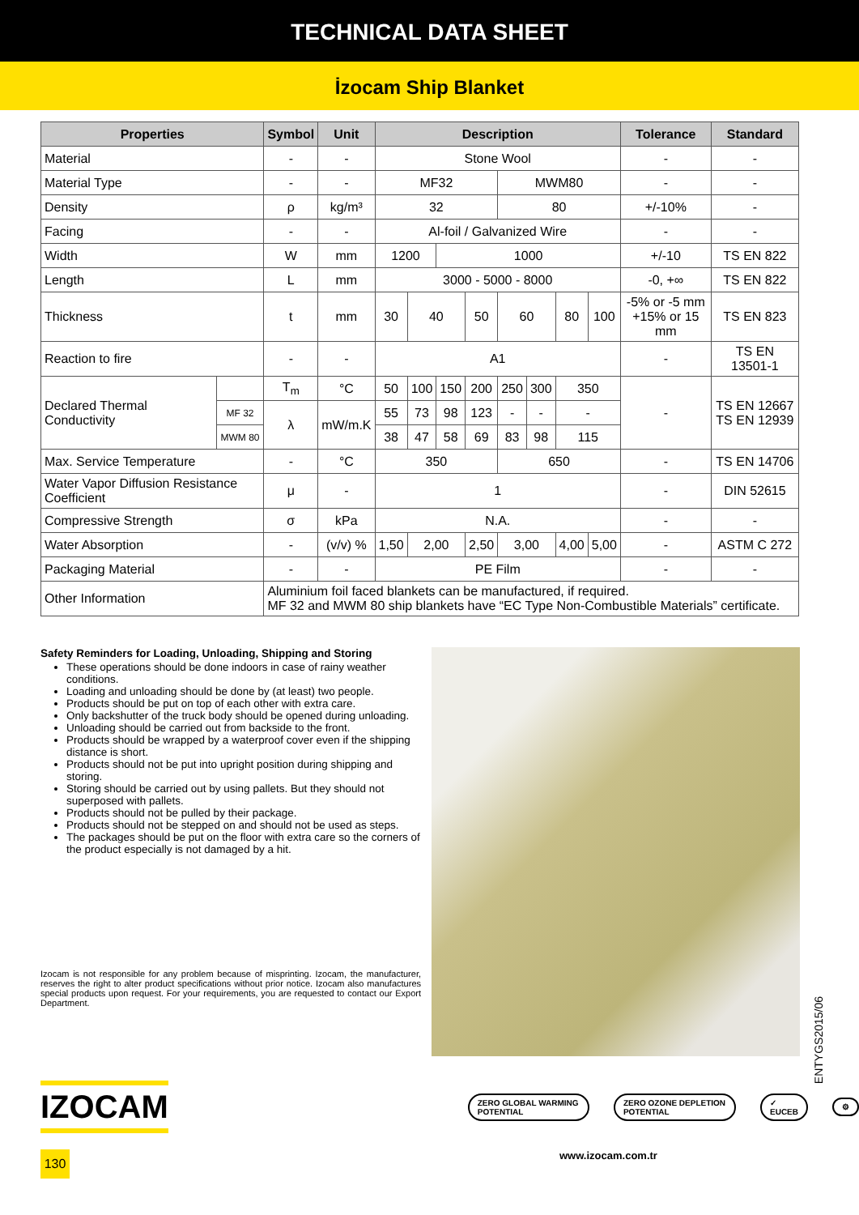TECHNICAL DATA SHEET
İzocam Ship Blanket
| Properties | | Symbol | Unit | Description | | | | | | | | Tolerance | Standard |
| --- | --- | --- | --- | --- | --- | --- | --- | --- | --- | --- | --- | --- | --- |
| Material | | - | - | Stone Wool | | | | | | | | - | - |
| Material Type | | - | - | MF32 | | | | MWM80 | | | | - | - |
| Density | | ρ | kg/m³ | 32 | | | | 80 | | | | +/-10% | - |
| Facing | | - | - | Al-foil / Galvanized Wire | | | | | | | | - | - |
| Width | | W | mm | 1200 | | 1000 | | | | | | +/-10 | TS EN 822 |
| Length | | L | mm | 3000 - 5000 - 8000 | | | | | | | | -0, +∞ | TS EN 822 |
| Thickness | | t | mm | 30 | 40 | | 50 | 60 | | 80 | 100 | -5% or -5 mm +15% or 15 mm | TS EN 823 |
| Reaction to fire | | - | - | A1 | | | | | | | | - | TS EN 13501-1 |
| Declared Thermal Conductivity | | T<sub>m</sub> | °C | 50 | 100 | 150 | 200 | 250 | 300 | 350 | | - | TS EN 12667 TS EN 12939 |
| | MF 32 | λ | mW/m.K | 55 | 73 | 98 | 123 | - | - | - | | | |
| | MWM 80 | | | 38 | 47 | 58 | 69 | 83 | 98 | 115 | | | |
| Max. Service Temperature | | - | °C | 350 | | | | 650 | | | | - | TS EN 14706 |
| Water Vapor Diffusion Resistance Coefficient | | μ | - | 1 | | | | | | | | - | DIN 52615 |
| Compressive Strength | | σ | kPa | N.A. | | | | | | | | - | - |
| Water Absorption | | - | (v/v) % | 1,50 | 2,00 | | 2,50 | 3,00 | | 4,00 | 5,00 | - | ASTM C 272 |
| Packaging Material | | - | - | PE Film | | | | | | | | - | - |
| Other Information | | Aluminium foil faced blankets can be manufactured, if required. MF 32 and MWM 80 ship blankets have “EC Type Non-Combustible Materials” certificate. | | | | | | | | | | | |
Safety Reminders for Loading, Unloading, Shipping and Storing
These operations should be done indoors in case of rainy weather conditions.
Loading and unloading should be done by (at least) two people.
Products should be put on top of each other with extra care.
Only backshutter of the truck body should be opened during unloading.
Unloading should be carried out from backside to the front.
Products should be wrapped by a waterproof cover even if the shipping distance is short.
Products should not be put into upright position during shipping and storing.
Storing should be carried out by using pallets. But they should not superposed with pallets.
Products should not be pulled by their package.
Products should not be stepped on and should not be used as steps.
The packages should be put on the floor with extra care so the corners of the product especially is not damaged by a hit.
Izocam is not responsible for any problem because of misprinting. Izocam, the manufacturer, reserves the right to alter product specifications without prior notice. Izocam also manufactures special products upon request. For your requirements, you are requested to contact our Export Department.
ENTYGS2015/06
IZOCAM
ZERO GLOBAL WARMING POTENTIAL ZERO OZONE DEPLETION POTENTIAL ✓ EUCEB ⚙
130
www.izocam.com.tr